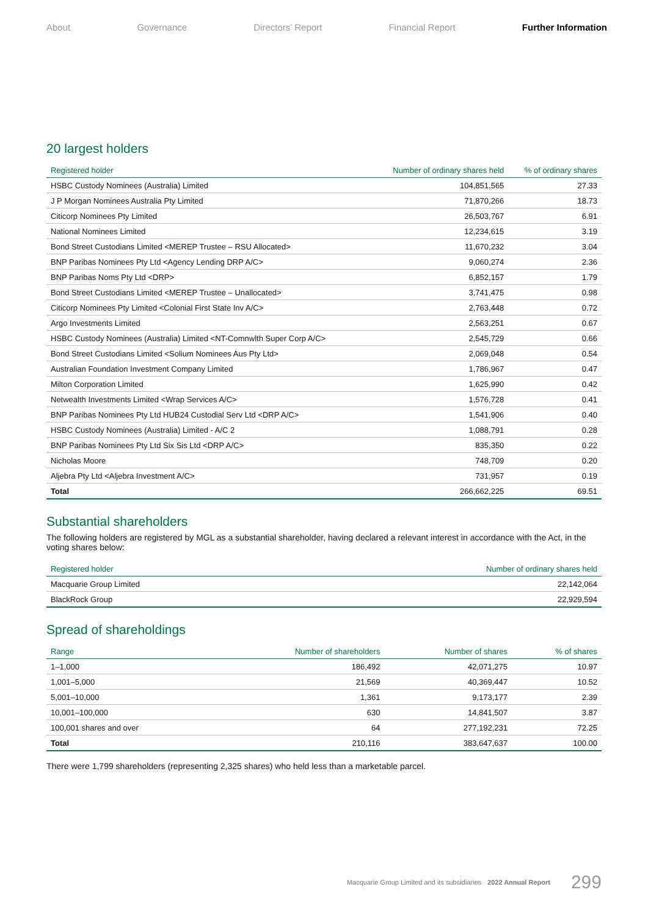About Governance Directors’ Report Financial Report Further Information
20 largest holders
| Registered holder | Number of ordinary shares held | % of ordinary shares |
| --- | --- | --- |
| HSBC Custody Nominees (Australia) Limited | 104,851,565 | 27.33 |
| J P Morgan Nominees Australia Pty Limited | 71,870,266 | 18.73 |
| Citicorp Nominees Pty Limited | 26,503,767 | 6.91 |
| National Nominees Limited | 12,234,615 | 3.19 |
| Bond Street Custodians Limited <MEREP Trustee – RSU Allocated> | 11,670,232 | 3.04 |
| BNP Paribas Nominees Pty Ltd <Agency Lending DRP A/C> | 9,060,274 | 2.36 |
| BNP Paribas Noms Pty Ltd <DRP> | 6,852,157 | 1.79 |
| Bond Street Custodians Limited <MEREP Trustee – Unallocated> | 3,741,475 | 0.98 |
| Citicorp Nominees Pty Limited <Colonial First State Inv A/C> | 2,763,448 | 0.72 |
| Argo Investments Limited | 2,563,251 | 0.67 |
| HSBC Custody Nominees (Australia) Limited <NT-Comnwlth Super Corp A/C> | 2,545,729 | 0.66 |
| Bond Street Custodians Limited <Solium Nominees Aus Pty Ltd> | 2,069,048 | 0.54 |
| Australian Foundation Investment Company Limited | 1,786,967 | 0.47 |
| Milton Corporation Limited | 1,625,990 | 0.42 |
| Netwealth Investments Limited <Wrap Services A/C> | 1,576,728 | 0.41 |
| BNP Paribas Nominees Pty Ltd HUB24 Custodial Serv Ltd <DRP A/C> | 1,541,906 | 0.40 |
| HSBC Custody Nominees (Australia) Limited - A/C 2 | 1,088,791 | 0.28 |
| BNP Paribas Nominees Pty Ltd Six Sis Ltd <DRP A/C> | 835,350 | 0.22 |
| Nicholas Moore | 748,709 | 0.20 |
| Aljebra Pty Ltd <Aljebra Investment A/C> | 731,957 | 0.19 |
| Total | 266,662,225 | 69.51 |
Substantial shareholders
The following holders are registered by MGL as a substantial shareholder, having declared a relevant interest in accordance with the Act, in the voting shares below:
| Registered holder | Number of ordinary shares held |
| --- | --- |
| Macquarie Group Limited | 22,142,064 |
| BlackRock Group | 22,929,594 |
Spread of shareholdings
| Range | Number of shareholders | Number of shares | % of shares |
| --- | --- | --- | --- |
| 1–1,000 | 186,492 | 42,071,275 | 10.97 |
| 1,001–5,000 | 21,569 | 40,369,447 | 10.52 |
| 5,001–10,000 | 1,361 | 9,173,177 | 2.39 |
| 10,001–100,000 | 630 | 14,841,507 | 3.87 |
| 100,001 shares and over | 64 | 277,192,231 | 72.25 |
| Total | 210,116 | 383,647,637 | 100.00 |
There were 1,799 shareholders (representing 2,325 shares) who held less than a marketable parcel.
Macquarie Group Limited and its subsidiaries 2022 Annual Report 299